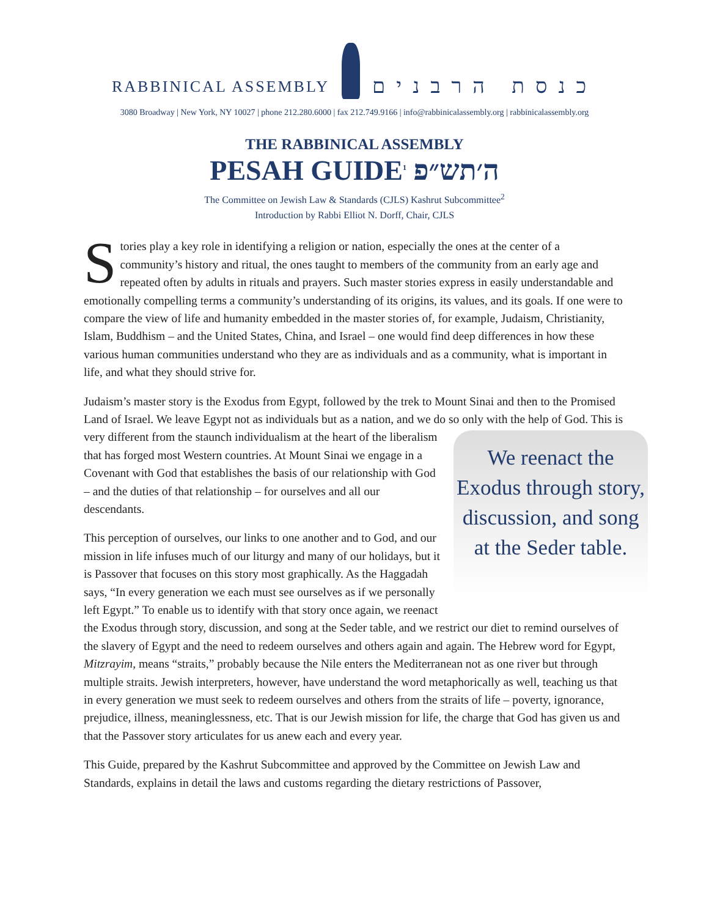RABBINICAL ASSEMBLY כנסת הרבנים
3080 Broadway | New York, NY 10027 | phone 212.280.6000 | fax 212.749.9166 | info@rabbinicalassembly.org | rabbinicalassembly.org
THE RABBINICAL ASSEMBLY
PESAH GUIDE<sup>1</sup> ה׳תש״פ
The Committee on Jewish Law & Standards (CJLS) Kashrut Subcommittee<sup>2</sup>
Introduction by Rabbi Elliot N. Dorff, Chair, CJLS
Stories play a key role in identifying a religion or nation, especially the ones at the center of a community’s history and ritual, the ones taught to members of the community from an early age and repeated often by adults in rituals and prayers. Such master stories express in easily understandable and emotionally compelling terms a community’s understanding of its origins, its values, and its goals. If one were to compare the view of life and humanity embedded in the master stories of, for example, Judaism, Christianity, Islam, Buddhism – and the United States, China, and Israel – one would find deep differences in how these various human communities understand who they are as individuals and as a community, what is important in life, and what they should strive for.
Judaism’s master story is the Exodus from Egypt, followed by the trek to Mount Sinai and then to the Promised Land of Israel. We leave Egypt not as individuals but as a nation, and we do so only with the help of God. This is very different from the staunch individualism at the heart of the We reenact the Exodus through story, discussion, and song at the Seder table. liberalism that has forged most Western countries. At Mount Sinai we engage in a Covenant with God that establishes the basis of our relationship with God – and the duties of that relationship – for ourselves and all our descendants.
This perception of ourselves, our links to one another and to God, and our mission in life infuses much of our liturgy and many of our holidays, but it is Passover that focuses on this story most graphically. As the Haggadah says, “In every generation we each must see ourselves as if we personally left Egypt.” To enable us to identify with that story once again, we reenact the Exodus through story, discussion, and song at the Seder table, and we restrict our diet to remind ourselves of the slavery of Egypt and the need to redeem ourselves and others again and again. The Hebrew word for Egypt, Mitzrayim, means “straits,” probably because the Nile enters the Mediterranean not as one river but through multiple straits. Jewish interpreters, however, have understand the word metaphorically as well, teaching us that in every generation we must seek to redeem ourselves and others from the straits of life – poverty, ignorance, prejudice, illness, meaninglessness, etc. That is our Jewish mission for life, the charge that God has given us and that the Passover story articulates for us anew each and every year.
This Guide, prepared by the Kashrut Subcommittee and approved by the Committee on Jewish Law and Standards, explains in detail the laws and customs regarding the dietary restrictions of Passover,